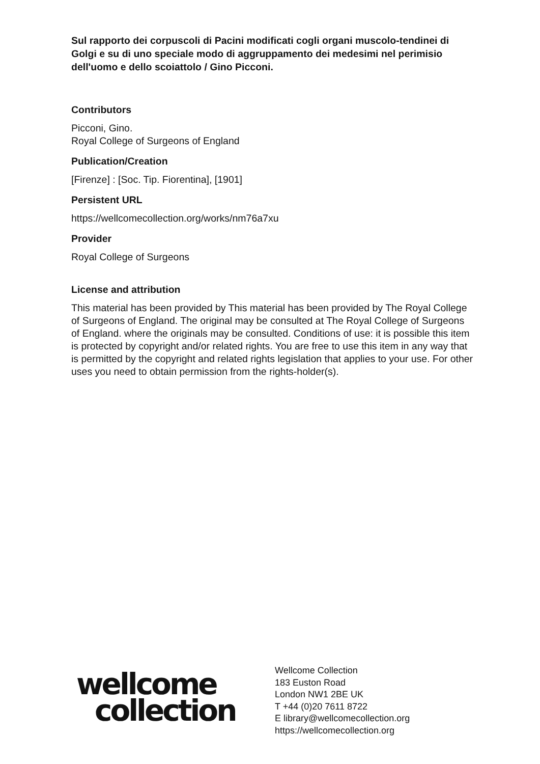Sul rapporto dei corpuscoli di Pacini modificati cogli organi muscolo-tendinei di Golgi e su di uno speciale modo di aggruppamento dei medesimi nel perimisio dell'uomo e dello scoiattolo / Gino Picconi.
Contributors
Picconi, Gino.
Royal College of Surgeons of England
Publication/Creation
[Firenze] : [Soc. Tip. Fiorentina], [1901]
Persistent URL
https://wellcomecollection.org/works/nm76a7xu
Provider
Royal College of Surgeons
License and attribution
This material has been provided by This material has been provided by The Royal College of Surgeons of England. The original may be consulted at The Royal College of Surgeons of England. where the originals may be consulted. Conditions of use: it is possible this item is protected by copyright and/or related rights. You are free to use this item in any way that is permitted by the copyright and related rights legislation that applies to your use. For other uses you need to obtain permission from the rights-holder(s).
wellcome
collection
Wellcome Collection
183 Euston Road
London NW1 2BE UK
T +44 (0)20 7611 8722
E library@wellcomecollection.org
https://wellcomecollection.org